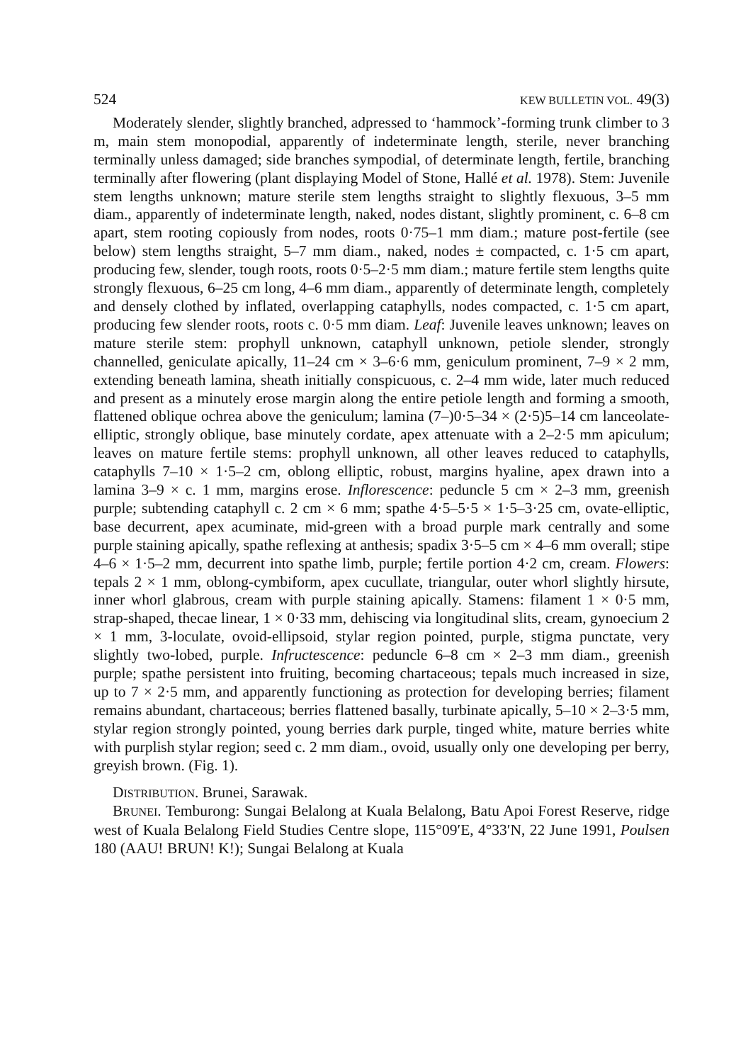524 KEW BULLETIN VOL. 49(3)
Moderately slender, slightly branched, adpressed to ‘hammock’-forming trunk climber to 3 m, main stem monopodial, apparently of indeterminate length, sterile, never branching terminally unless damaged; side branches sympodial, of determinate length, fertile, branching terminally after flowering (plant displaying Model of Stone, Hallé et al. 1978). Stem: Juvenile stem lengths unknown; mature sterile stem lengths straight to slightly flexuous, 3–5 mm diam., apparently of indeterminate length, naked, nodes distant, slightly prominent, c. 6–8 cm apart, stem rooting copiously from nodes, roots 0·75–1 mm diam.; mature post-fertile (see below) stem lengths straight, 5–7 mm diam., naked, nodes ± compacted, c. 1·5 cm apart, producing few, slender, tough roots, roots 0·5–2·5 mm diam.; mature fertile stem lengths quite strongly flexuous, 6–25 cm long, 4–6 mm diam., apparently of determinate length, completely and densely clothed by inflated, overlapping cataphylls, nodes compacted, c. 1·5 cm apart, producing few slender roots, roots c. 0·5 mm diam. Leaf: Juvenile leaves unknown; leaves on mature sterile stem: prophyll unknown, cataphyll unknown, petiole slender, strongly channelled, geniculate apically, 11–24 cm × 3–6·6 mm, geniculum prominent, 7–9 × 2 mm, extending beneath lamina, sheath initially conspicuous, c. 2–4 mm wide, later much reduced and present as a minutely erose margin along the entire petiole length and forming a smooth, flattened oblique ochrea above the geniculum; lamina (7–)0·5–34 × (2·5)5–14 cm lanceolate-elliptic, strongly oblique, base minutely cordate, apex attenuate with a 2–2·5 mm apiculum; leaves on mature fertile stems: prophyll unknown, all other leaves reduced to cataphylls, cataphylls 7–10 × 1·5–2 cm, oblong elliptic, robust, margins hyaline, apex drawn into a lamina 3–9 × c. 1 mm, margins erose. Inflorescence: peduncle 5 cm × 2–3 mm, greenish purple; subtending cataphyll c. 2 cm × 6 mm; spathe 4·5–5·5 × 1·5–3·25 cm, ovate-elliptic, base decurrent, apex acuminate, mid-green with a broad purple mark centrally and some purple staining apically, spathe reflexing at anthesis; spadix 3·5–5 cm × 4–6 mm overall; stipe 4–6 × 1·5–2 mm, decurrent into spathe limb, purple; fertile portion 4·2 cm, cream. Flowers: tepals 2 × 1 mm, oblong-cymbiform, apex cucullate, triangular, outer whorl slightly hirsute, inner whorl glabrous, cream with purple staining apically. Stamens: filament 1 × 0·5 mm, strap-shaped, thecae linear, 1 × 0·33 mm, dehiscing via longitudinal slits, cream, gynoecium 2 × 1 mm, 3-loculate, ovoid-ellipsoid, stylar region pointed, purple, stigma punctate, very slightly two-lobed, purple. Infructescence: peduncle 6–8 cm × 2–3 mm diam., greenish purple; spathe persistent into fruiting, becoming chartaceous; tepals much increased in size, up to 7 × 2·5 mm, and apparently functioning as protection for developing berries; filament remains abundant, chartaceous; berries flattened basally, turbinate apically, 5–10 × 2–3·5 mm, stylar region strongly pointed, young berries dark purple, tinged white, mature berries white with purplish stylar region; seed c. 2 mm diam., ovoid, usually only one developing per berry, greyish brown. (Fig. 1).
DISTRIBUTION. Brunei, Sarawak.
BRUNEI. Temburong: Sungai Belalong at Kuala Belalong, Batu Apoi Forest Reserve, ridge west of Kuala Belalong Field Studies Centre slope, 115°09′E, 4°33′N, 22 June 1991, Poulsen 180 (AAU! BRUN! K!); Sungai Belalong at Kuala